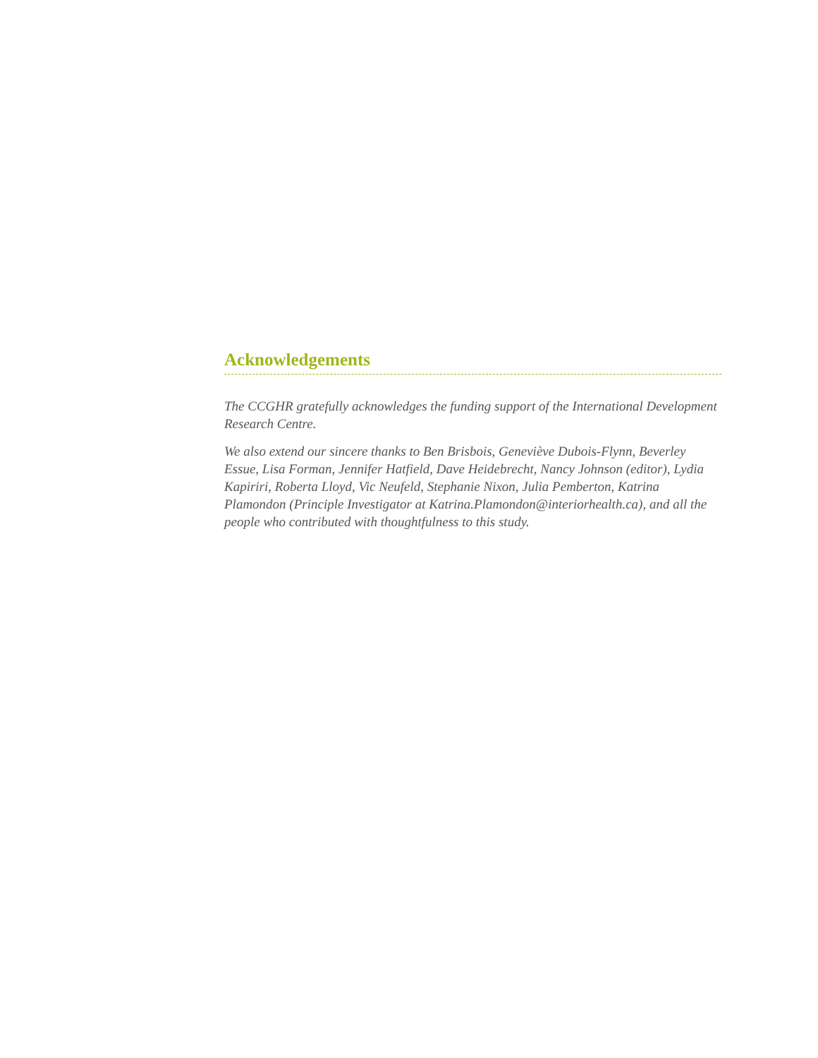Acknowledgements
The CCGHR gratefully acknowledges the funding support of the International Development Research Centre.
We also extend our sincere thanks to Ben Brisbois, Geneviève Dubois-Flynn, Beverley Essue, Lisa Forman, Jennifer Hatfield, Dave Heidebrecht, Nancy Johnson (editor), Lydia Kapiriri, Roberta Lloyd, Vic Neufeld, Stephanie Nixon, Julia Pemberton, Katrina Plamondon (Principle Investigator at Katrina.Plamondon@interiorhealth.ca), and all the people who contributed with thoughtfulness to this study.